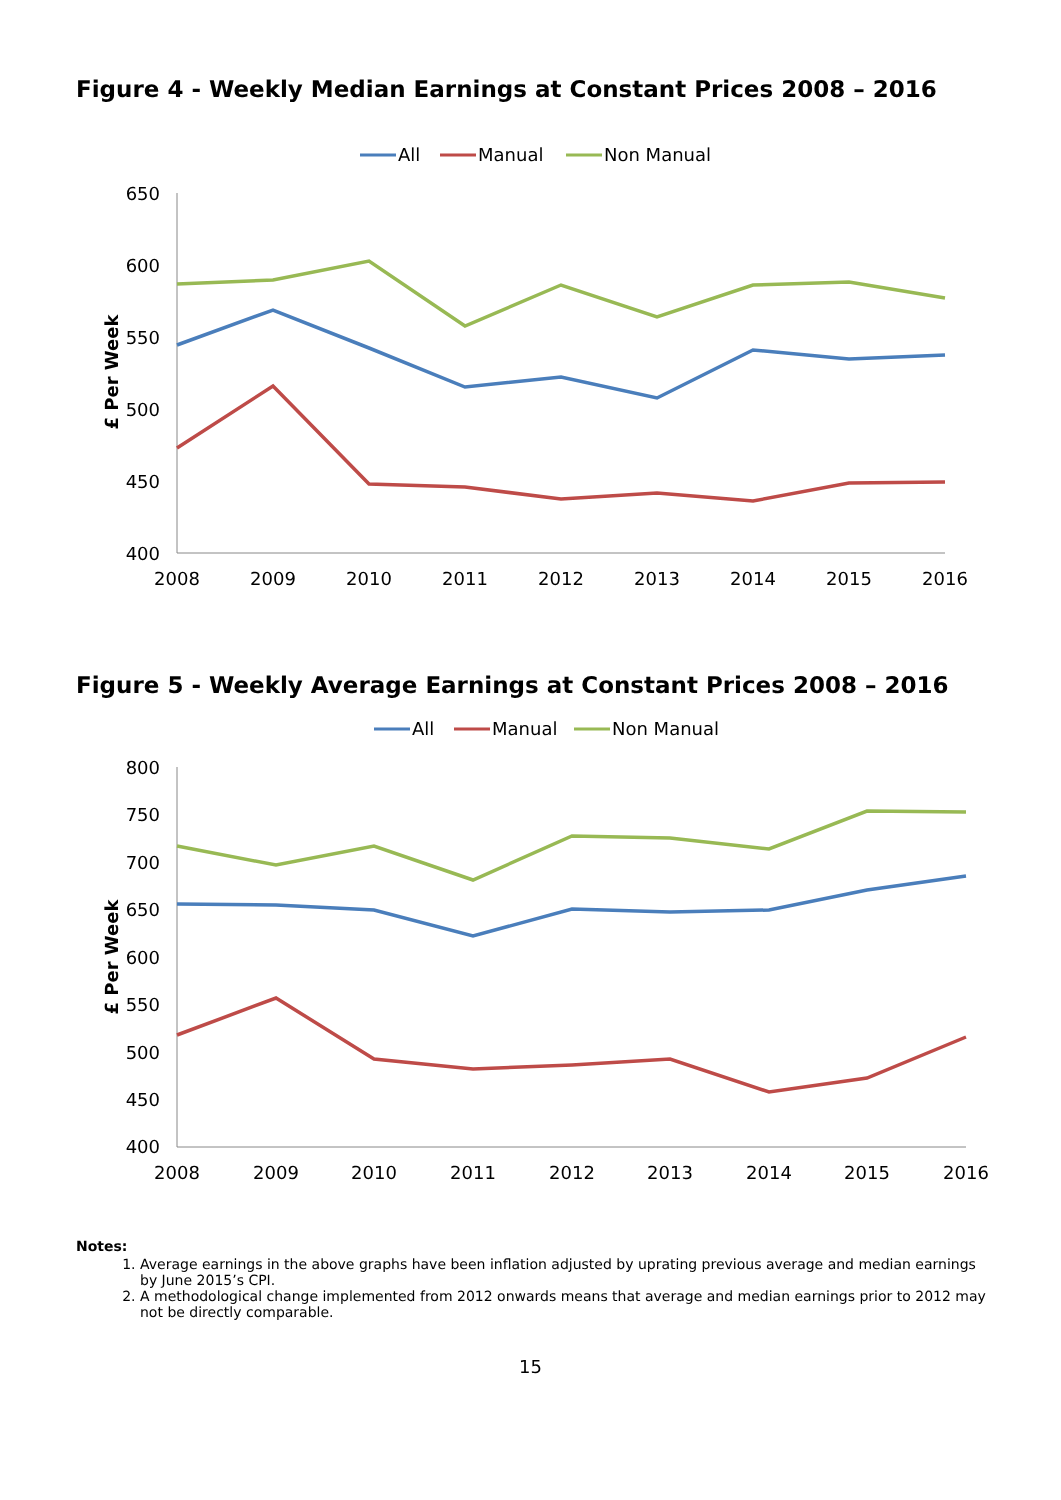Figure 4 - Weekly Median Earnings at Constant Prices 2008 – 2016
All
Manual
Non Manual
650
600
550
500
450
400
2008
2009
2010
2011
2012
2013
2014
2015
2016
£ Per Week
Figure 5 - Weekly Average Earnings at Constant Prices 2008 – 2016
All
Manual
Non Manual
800
750
700
650
600
550
500
450
400
2008
2009
2010
2011
2012
2013
2014
2015
2016
£ Per Week
Notes:
1. Average earnings in the above graphs have been inflation adjusted by uprating previous average and median earnings by June 2015’s CPI.
2. A methodological change implemented from 2012 onwards means that average and median earnings prior to 2012 may not be directly comparable.
15